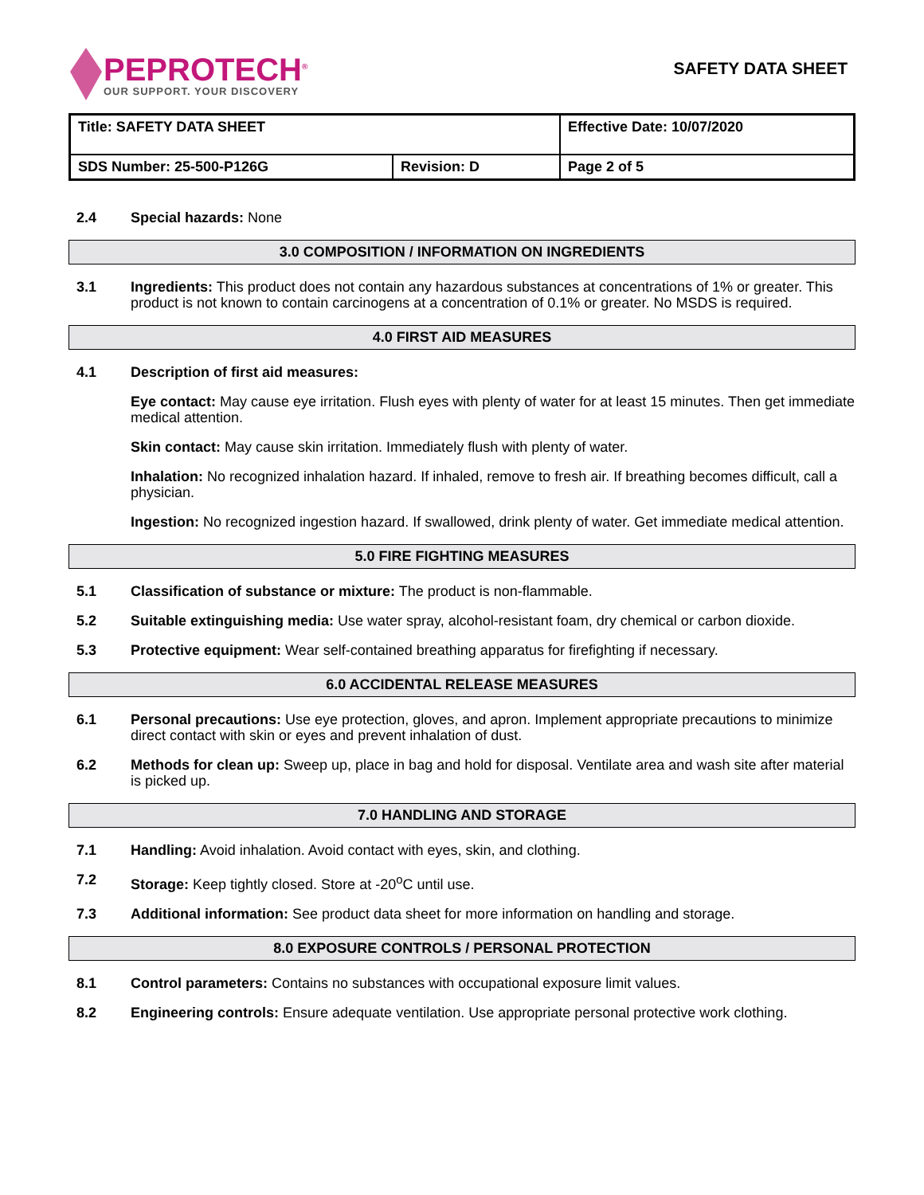PEPROTECH<sup>®</sup>
OUR SUPPORT. YOUR DISCOVERY
SAFETY DATA SHEET
| Title: SAFETY DATA SHEET | | Effective Date: 10/07/2020 |
| SDS Number: 25-500-P126G | Revision: D | Page 2 of 5 |
2.4 Special hazards: None
3.0 COMPOSITION / INFORMATION ON INGREDIENTS
3.1 Ingredients: This product does not contain any hazardous substances at concentrations of 1% or greater. This product is not known to contain carcinogens at a concentration of 0.1% or greater. No MSDS is required.
4.0 FIRST AID MEASURES
4.1 Description of first aid measures:
Eye contact: May cause eye irritation. Flush eyes with plenty of water for at least 15 minutes. Then get immediate medical attention.
Skin contact: May cause skin irritation. Immediately flush with plenty of water.
Inhalation: No recognized inhalation hazard. If inhaled, remove to fresh air. If breathing becomes difficult, call a physician.
Ingestion: No recognized ingestion hazard. If swallowed, drink plenty of water. Get immediate medical attention.
5.0 FIRE FIGHTING MEASURES
5.1 Classification of substance or mixture: The product is non-flammable.
5.2 Suitable extinguishing media: Use water spray, alcohol-resistant foam, dry chemical or carbon dioxide.
5.3 Protective equipment: Wear self-contained breathing apparatus for firefighting if necessary.
6.0 ACCIDENTAL RELEASE MEASURES
6.1 Personal precautions: Use eye protection, gloves, and apron. Implement appropriate precautions to minimize direct contact with skin or eyes and prevent inhalation of dust.
6.2 Methods for clean up: Sweep up, place in bag and hold for disposal. Ventilate area and wash site after material is picked up.
7.0 HANDLING AND STORAGE
7.1 Handling: Avoid inhalation. Avoid contact with eyes, skin, and clothing.
7.2 Storage: Keep tightly closed. Store at -20<sup>o</sup>C until use.
7.3 Additional information: See product data sheet for more information on handling and storage.
8.0 EXPOSURE CONTROLS / PERSONAL PROTECTION
8.1 Control parameters: Contains no substances with occupational exposure limit values.
8.2 Engineering controls: Ensure adequate ventilation. Use appropriate personal protective work clothing.